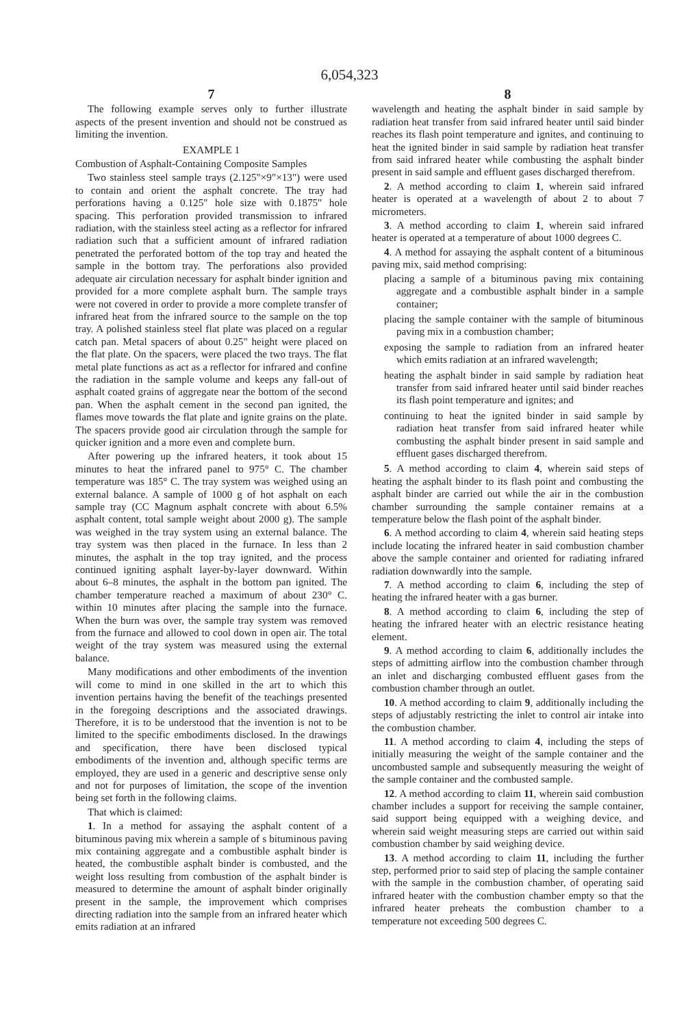6,054,323
7
The following example serves only to further illustrate aspects of the present invention and should not be construed as limiting the invention.
EXAMPLE 1
Combustion of Asphalt-Containing Composite Samples
Two stainless steel sample trays (2.125"×9"×13") were used to contain and orient the asphalt concrete. The tray had perforations having a 0.125" hole size with 0.1875" hole spacing. This perforation provided transmission to infrared radiation, with the stainless steel acting as a reflector for infrared radiation such that a sufficient amount of infrared radiation penetrated the perforated bottom of the top tray and heated the sample in the bottom tray. The perforations also provided adequate air circulation necessary for asphalt binder ignition and provided for a more complete asphalt burn. The sample trays were not covered in order to provide a more complete transfer of infrared heat from the infrared source to the sample on the top tray. A polished stainless steel flat plate was placed on a regular catch pan. Metal spacers of about 0.25" height were placed on the flat plate. On the spacers, were placed the two trays. The flat metal plate functions as act as a reflector for infrared and confine the radiation in the sample volume and keeps any fall-out of asphalt coated grains of aggregate near the bottom of the second pan. When the asphalt cement in the second pan ignited, the flames move towards the flat plate and ignite grains on the plate. The spacers provide good air circulation through the sample for quicker ignition and a more even and complete burn.
After powering up the infrared heaters, it took about 15 minutes to heat the infrared panel to 975° C. The chamber temperature was 185° C. The tray system was weighed using an external balance. A sample of 1000 g of hot asphalt on each sample tray (CC Magnum asphalt concrete with about 6.5% asphalt content, total sample weight about 2000 g). The sample was weighed in the tray system using an external balance. The tray system was then placed in the furnace. In less than 2 minutes, the asphalt in the top tray ignited, and the process continued igniting asphalt layer-by-layer downward. Within about 6–8 minutes, the asphalt in the bottom pan ignited. The chamber temperature reached a maximum of about 230° C. within 10 minutes after placing the sample into the furnace. When the burn was over, the sample tray system was removed from the furnace and allowed to cool down in open air. The total weight of the tray system was measured using the external balance.
Many modifications and other embodiments of the invention will come to mind in one skilled in the art to which this invention pertains having the benefit of the teachings presented in the foregoing descriptions and the associated drawings. Therefore, it is to be understood that the invention is not to be limited to the specific embodiments disclosed. In the drawings and specification, there have been disclosed typical embodiments of the invention and, although specific terms are employed, they are used in a generic and descriptive sense only and not for purposes of limitation, the scope of the invention being set forth in the following claims.
That which is claimed:
1. In a method for assaying the asphalt content of a bituminous paving mix wherein a sample of s bituminous paving mix containing aggregate and a combustible asphalt binder is heated, the combustible asphalt binder is combusted, and the weight loss resulting from combustion of the asphalt binder is measured to determine the amount of asphalt binder originally present in the sample, the improvement which comprises directing radiation into the sample from an infrared heater which emits radiation at an infrared
8
wavelength and heating the asphalt binder in said sample by radiation heat transfer from said infrared heater until said binder reaches its flash point temperature and ignites, and continuing to heat the ignited binder in said sample by radiation heat transfer from said infrared heater while combusting the asphalt binder present in said sample and effluent gases discharged therefrom.
2. A method according to claim 1, wherein said infrared heater is operated at a wavelength of about 2 to about 7 micrometers.
3. A method according to claim 1, wherein said infrared heater is operated at a temperature of about 1000 degrees C.
4. A method for assaying the asphalt content of a bituminous paving mix, said method comprising:
placing a sample of a bituminous paving mix containing aggregate and a combustible asphalt binder in a sample container;
placing the sample container with the sample of bituminous paving mix in a combustion chamber;
exposing the sample to radiation from an infrared heater which emits radiation at an infrared wavelength;
heating the asphalt binder in said sample by radiation heat transfer from said infrared heater until said binder reaches its flash point temperature and ignites; and
continuing to heat the ignited binder in said sample by radiation heat transfer from said infrared heater while combusting the asphalt binder present in said sample and effluent gases discharged therefrom.
5. A method according to claim 4, wherein said steps of heating the asphalt binder to its flash point and combusting the asphalt binder are carried out while the air in the combustion chamber surrounding the sample container remains at a temperature below the flash point of the asphalt binder.
6. A method according to claim 4, wherein said heating steps include locating the infrared heater in said combustion chamber above the sample container and oriented for radiating infrared radiation downwardly into the sample.
7. A method according to claim 6, including the step of heating the infrared heater with a gas burner.
8. A method according to claim 6, including the step of heating the infrared heater with an electric resistance heating element.
9. A method according to claim 6, additionally includes the steps of admitting airflow into the combustion chamber through an inlet and discharging combusted effluent gases from the combustion chamber through an outlet.
10. A method according to claim 9, additionally including the steps of adjustably restricting the inlet to control air intake into the combustion chamber.
11. A method according to claim 4, including the steps of initially measuring the weight of the sample container and the uncombusted sample and subsequently measuring the weight of the sample container and the combusted sample.
12. A method according to claim 11, wherein said combustion chamber includes a support for receiving the sample container, said support being equipped with a weighing device, and wherein said weight measuring steps are carried out within said combustion chamber by said weighing device.
13. A method according to claim 11, including the further step, performed prior to said step of placing the sample container with the sample in the combustion chamber, of operating said infrared heater with the combustion chamber empty so that the infrared heater preheats the combustion chamber to a temperature not exceeding 500 degrees C.